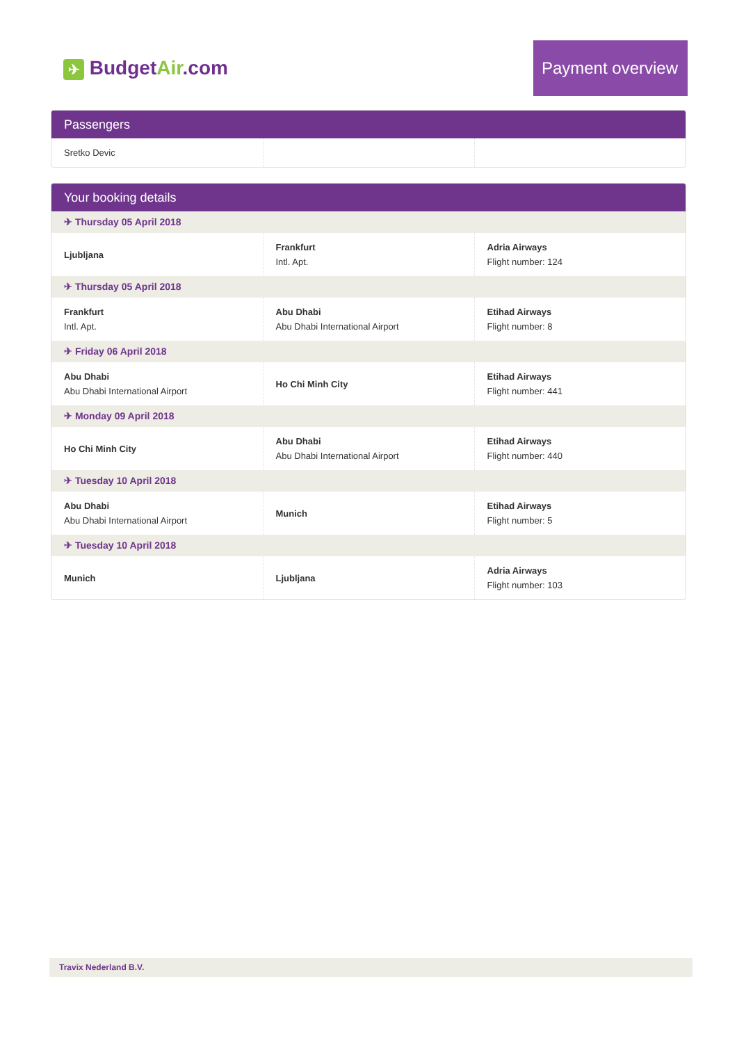✈ BudgetAir.com
Payment overview
Passengers
| Sretko Devic | | |
Your booking details
| ✈ Thursday 05 April 2018 | | |
| Ljubljana | Frankfurt Intl. Apt. | Adria Airways Flight number: 124 |
| ✈ Thursday 05 April 2018 | | |
| Frankfurt Intl. Apt. | Abu Dhabi Abu Dhabi International Airport | Etihad Airways Flight number: 8 |
| ✈ Friday 06 April 2018 | | |
| Abu Dhabi Abu Dhabi International Airport | Ho Chi Minh City | Etihad Airways Flight number: 441 |
| ✈ Monday 09 April 2018 | | |
| Ho Chi Minh City | Abu Dhabi Abu Dhabi International Airport | Etihad Airways Flight number: 440 |
| ✈ Tuesday 10 April 2018 | | |
| Abu Dhabi Abu Dhabi International Airport | Munich | Etihad Airways Flight number: 5 |
| ✈ Tuesday 10 April 2018 | | |
| Munich | Ljubljana | Adria Airways Flight number: 103 |
Travix Nederland B.V.